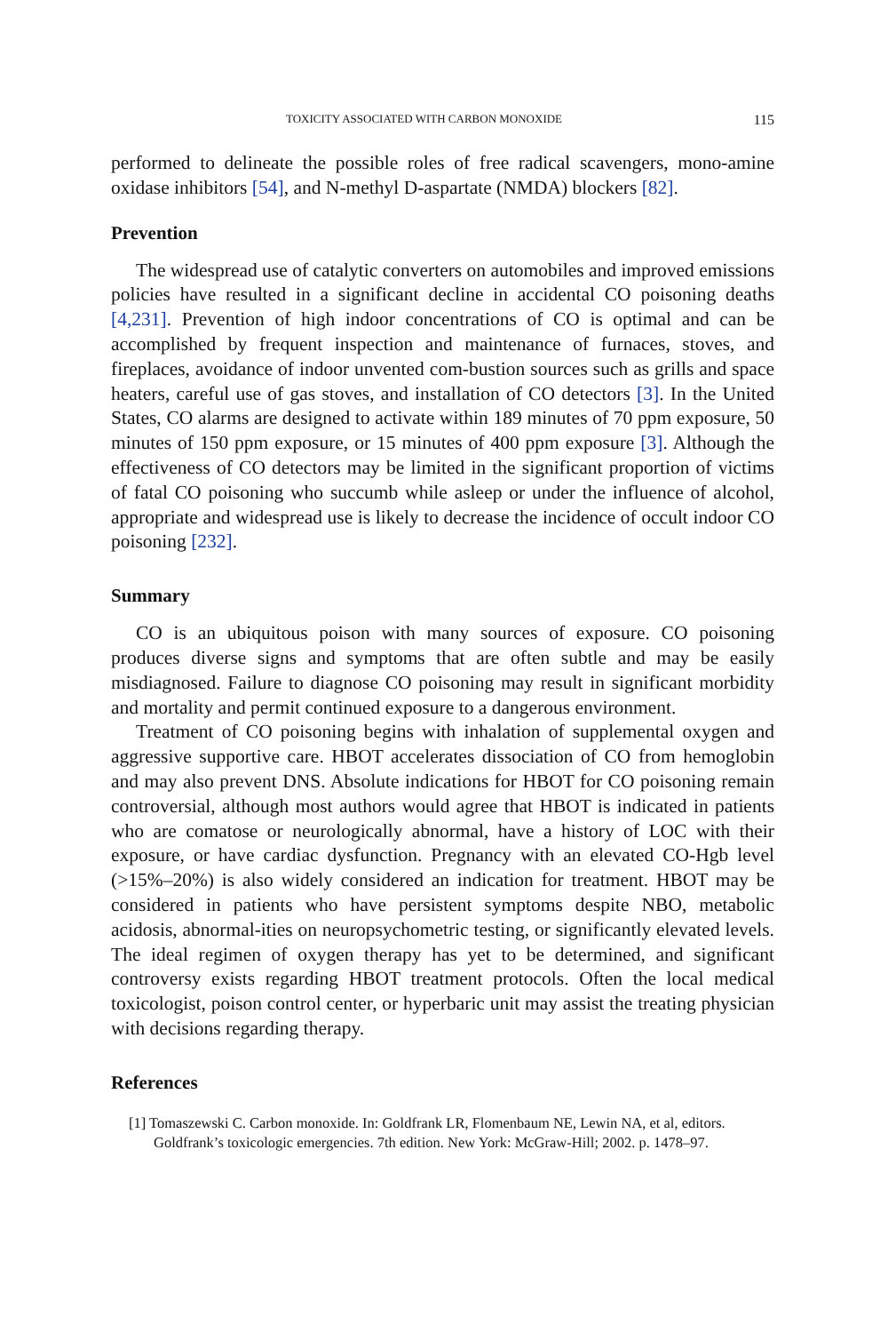TOXICITY ASSOCIATED WITH CARBON MONOXIDE 115
performed to delineate the possible roles of free radical scavengers, mono-amine oxidase inhibitors [54], and N-methyl D-aspartate (NMDA) blockers [82].
Prevention
The widespread use of catalytic converters on automobiles and improved emissions policies have resulted in a significant decline in accidental CO poisoning deaths [4,231]. Prevention of high indoor concentrations of CO is optimal and can be accomplished by frequent inspection and maintenance of furnaces, stoves, and fireplaces, avoidance of indoor unvented com-bustion sources such as grills and space heaters, careful use of gas stoves, and installation of CO detectors [3]. In the United States, CO alarms are designed to activate within 189 minutes of 70 ppm exposure, 50 minutes of 150 ppm exposure, or 15 minutes of 400 ppm exposure [3]. Although the effectiveness of CO detectors may be limited in the significant proportion of victims of fatal CO poisoning who succumb while asleep or under the influence of alcohol, appropriate and widespread use is likely to decrease the incidence of occult indoor CO poisoning [232].
Summary
CO is an ubiquitous poison with many sources of exposure. CO poisoning produces diverse signs and symptoms that are often subtle and may be easily misdiagnosed. Failure to diagnose CO poisoning may result in significant morbidity and mortality and permit continued exposure to a dangerous environment.
Treatment of CO poisoning begins with inhalation of supplemental oxygen and aggressive supportive care. HBOT accelerates dissociation of CO from hemoglobin and may also prevent DNS. Absolute indications for HBOT for CO poisoning remain controversial, although most authors would agree that HBOT is indicated in patients who are comatose or neurologically abnormal, have a history of LOC with their exposure, or have cardiac dysfunction. Pregnancy with an elevated CO-Hgb level (>15%–20%) is also widely considered an indication for treatment. HBOT may be considered in patients who have persistent symptoms despite NBO, metabolic acidosis, abnormal-ities on neuropsychometric testing, or significantly elevated levels. The ideal regimen of oxygen therapy has yet to be determined, and significant controversy exists regarding HBOT treatment protocols. Often the local medical toxicologist, poison control center, or hyperbaric unit may assist the treating physician with decisions regarding therapy.
References
[1] Tomaszewski C. Carbon monoxide. In: Goldfrank LR, Flomenbaum NE, Lewin NA, et al, editors. Goldfrank’s toxicologic emergencies. 7th edition. New York: McGraw-Hill; 2002. p. 1478–97.